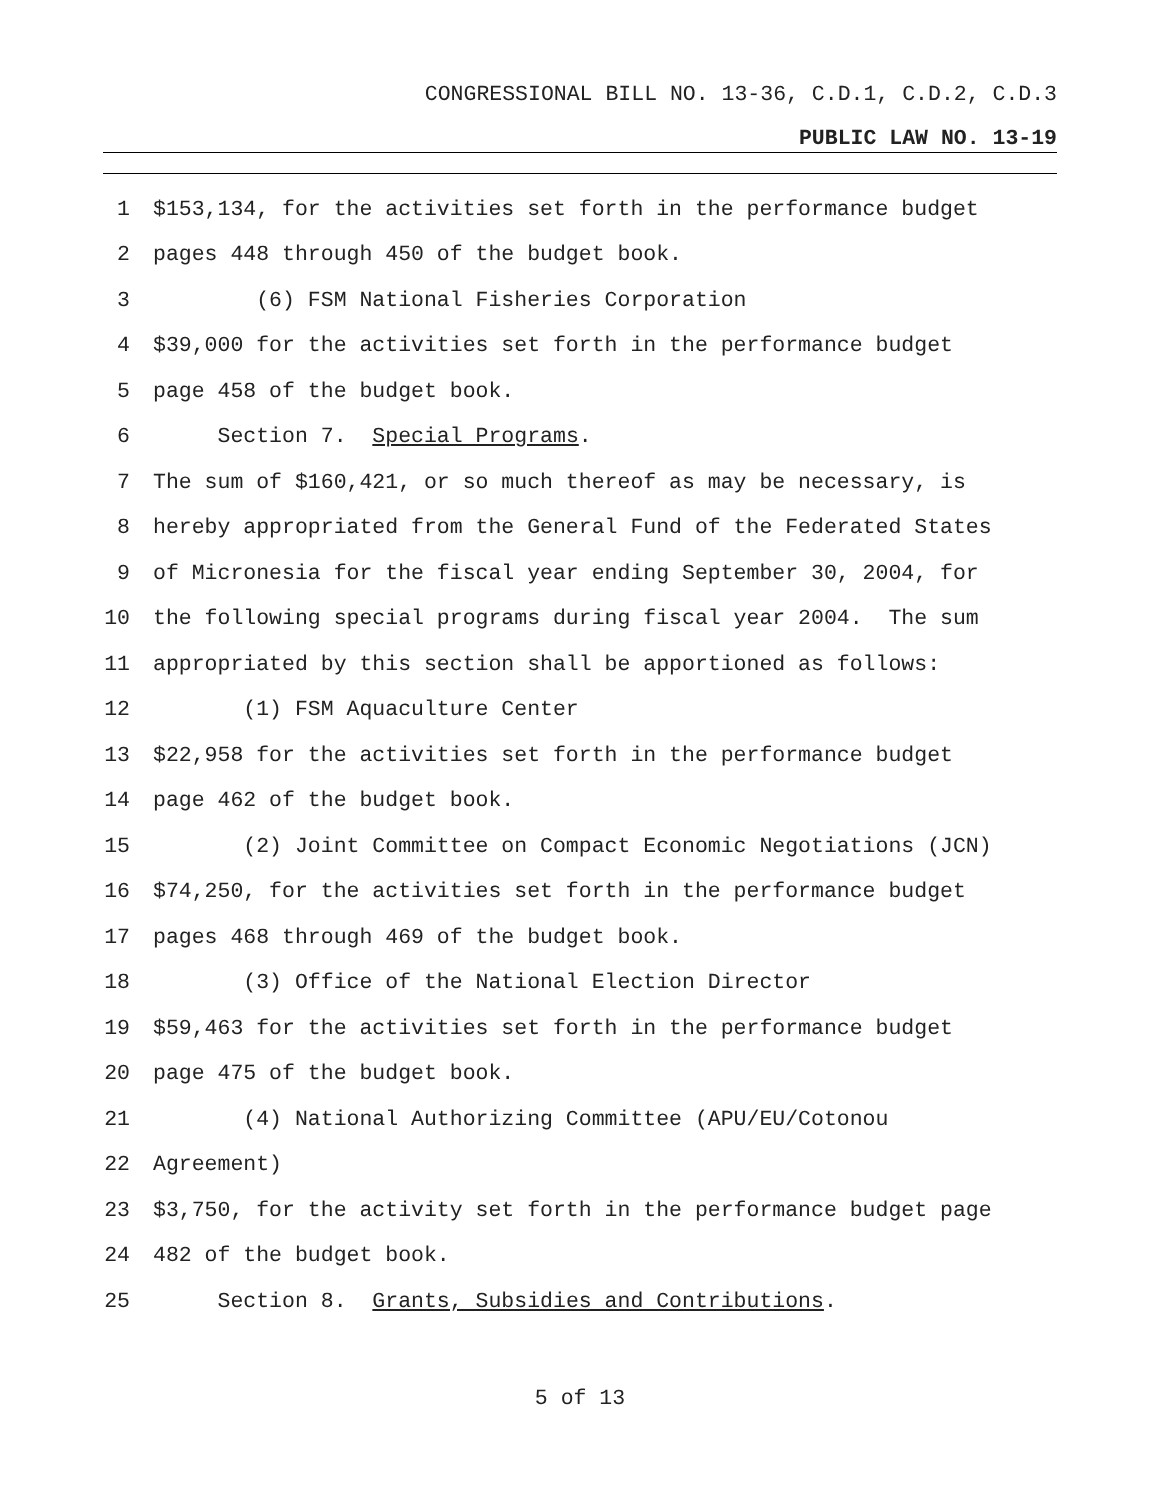CONGRESSIONAL BILL NO. 13-36, C.D.1, C.D.2, C.D.3
PUBLIC LAW NO. 13-19
1 $153,134, for the activities set forth in the performance budget
2 pages 448 through 450 of the budget book.
3 (6) FSM National Fisheries Corporation
4 $39,000 for the activities set forth in the performance budget
5 page 458 of the budget book.
6 Section 7. Special Programs.
7 The sum of $160,421, or so much thereof as may be necessary, is
8 hereby appropriated from the General Fund of the Federated States
9 of Micronesia for the fiscal year ending September 30, 2004, for
10 the following special programs during fiscal year 2004. The sum
11 appropriated by this section shall be apportioned as follows:
12 (1) FSM Aquaculture Center
13 $22,958 for the activities set forth in the performance budget
14 page 462 of the budget book.
15 (2) Joint Committee on Compact Economic Negotiations (JCN)
16 $74,250, for the activities set forth in the performance budget
17 pages 468 through 469 of the budget book.
18 (3) Office of the National Election Director
19 $59,463 for the activities set forth in the performance budget
20 page 475 of the budget book.
21 (4) National Authorizing Committee (APU/EU/Cotonou
22 Agreement)
23 $3,750, for the activity set forth in the performance budget page
24 482 of the budget book.
25 Section 8. Grants, Subsidies and Contributions.
5 of 13